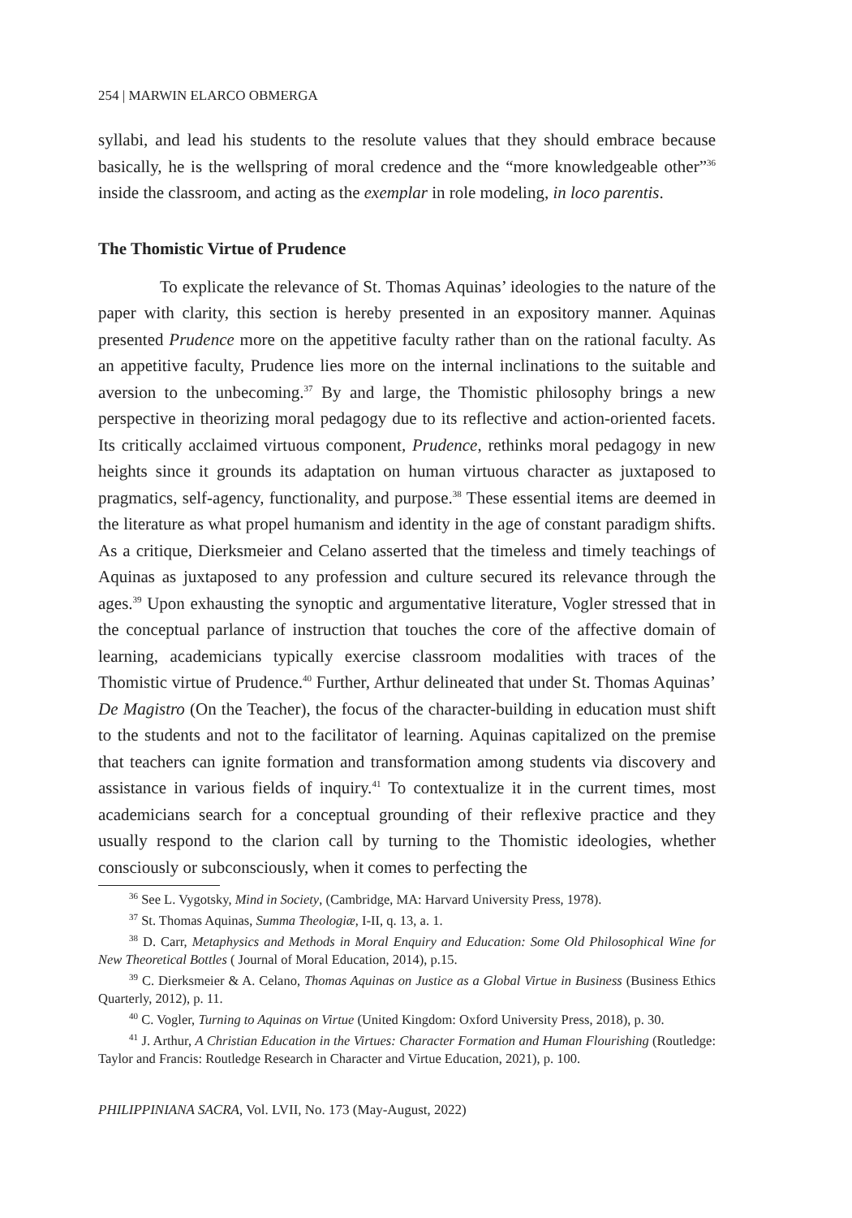254 | MARWIN ELARCO OBMERGA
syllabi, and lead his students to the resolute values that they should embrace because basically, he is the wellspring of moral credence and the “more knowledgeable other”<sup>36</sup> inside the classroom, and acting as the exemplar in role modeling, in loco parentis.
The Thomistic Virtue of Prudence
To explicate the relevance of St. Thomas Aquinas’ ideologies to the nature of the paper with clarity, this section is hereby presented in an expository manner. Aquinas presented Prudence more on the appetitive faculty rather than on the rational faculty. As an appetitive faculty, Prudence lies more on the internal inclinations to the suitable and aversion to the unbecoming.<sup>37</sup> By and large, the Thomistic philosophy brings a new perspective in theorizing moral pedagogy due to its reflective and action-oriented facets. Its critically acclaimed virtuous component, Prudence, rethinks moral pedagogy in new heights since it grounds its adaptation on human virtuous character as juxtaposed to pragmatics, self-agency, functionality, and purpose.<sup>38</sup> These essential items are deemed in the literature as what propel humanism and identity in the age of constant paradigm shifts. As a critique, Dierksmeier and Celano asserted that the timeless and timely teachings of Aquinas as juxtaposed to any profession and culture secured its relevance through the ages.<sup>39</sup> Upon exhausting the synoptic and argumentative literature, Vogler stressed that in the conceptual parlance of instruction that touches the core of the affective domain of learning, academicians typically exercise classroom modalities with traces of the Thomistic virtue of Prudence.<sup>40</sup> Further, Arthur delineated that under St. Thomas Aquinas’ De Magistro (On the Teacher), the focus of the character-building in education must shift to the students and not to the facilitator of learning. Aquinas capitalized on the premise that teachers can ignite formation and transformation among students via discovery and assistance in various fields of inquiry.<sup>41</sup> To contextualize it in the current times, most academicians search for a conceptual grounding of their reflexive practice and they usually respond to the clarion call by turning to the Thomistic ideologies, whether consciously or subconsciously, when it comes to perfecting the
<sup>36</sup> See L. Vygotsky, Mind in Society, (Cambridge, MA: Harvard University Press, 1978).
<sup>37</sup> St. Thomas Aquinas, Summa Theologiæ, I-II, q. 13, a. 1.
<sup>38</sup> D. Carr, Metaphysics and Methods in Moral Enquiry and Education: Some Old Philosophical Wine for New Theoretical Bottles ( Journal of Moral Education, 2014), p.15.
<sup>39</sup> C. Dierksmeier & A. Celano, Thomas Aquinas on Justice as a Global Virtue in Business (Business Ethics Quarterly, 2012), p. 11.
<sup>40</sup> C. Vogler, Turning to Aquinas on Virtue (United Kingdom: Oxford University Press, 2018), p. 30.
<sup>41</sup> J. Arthur, A Christian Education in the Virtues: Character Formation and Human Flourishing (Routledge: Taylor and Francis: Routledge Research in Character and Virtue Education, 2021), p. 100.
PHILIPPINIANA SACRA, Vol. LVII, No. 173 (May-August, 2022)